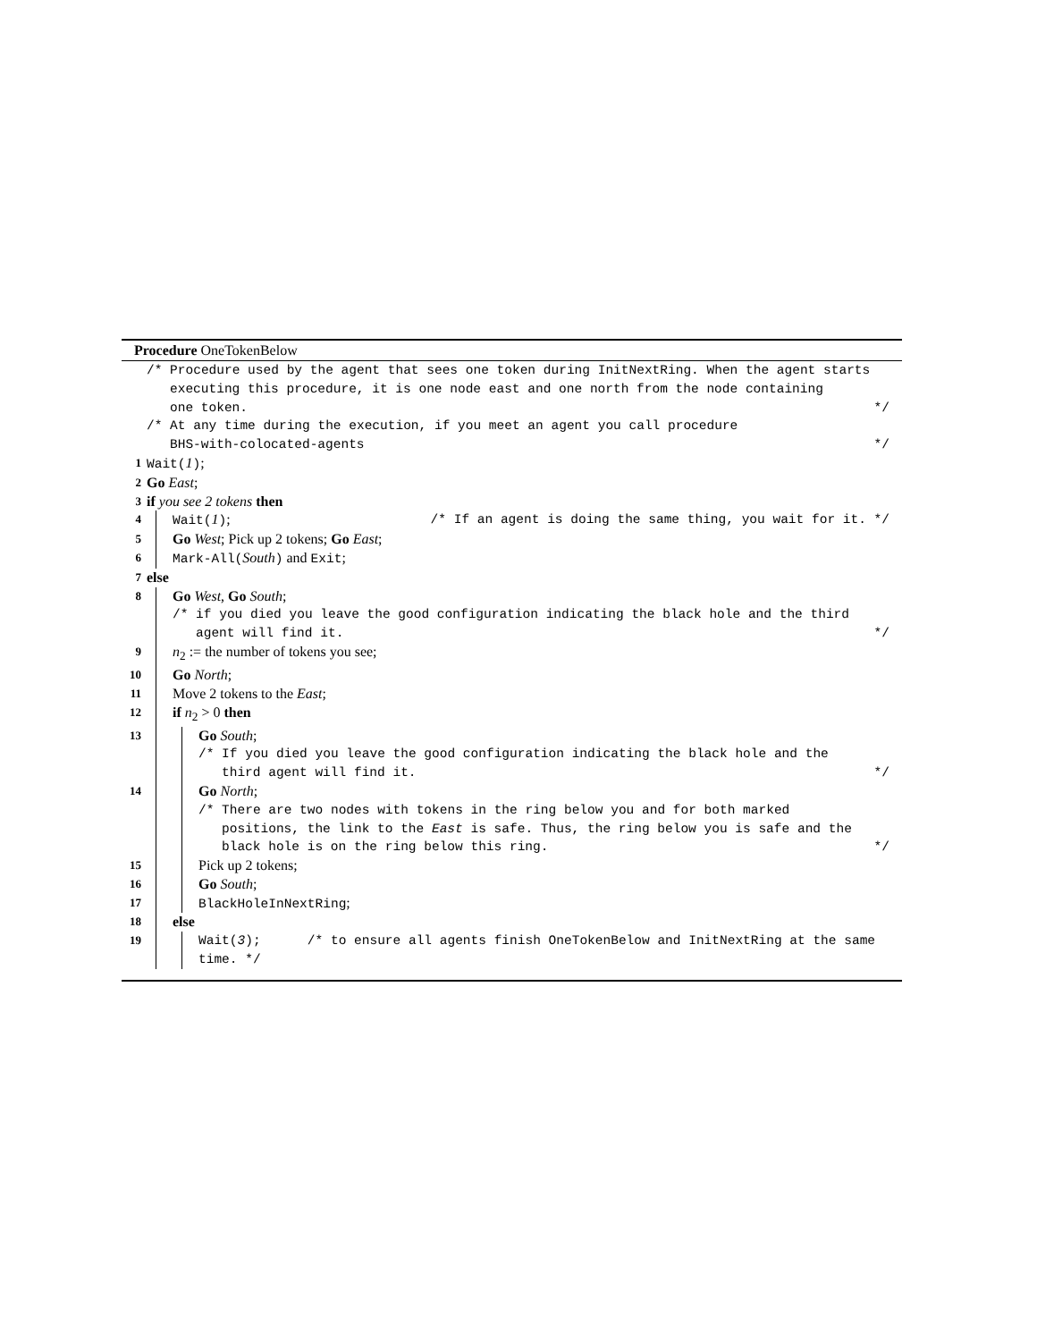Procedure OneTokenBelow
/* Procedure used by the agent that sees one token during InitNextRing. When the agent starts
executing this procedure, it is one node east and one north from the node containing
one token. */
/* At any time during the execution, if you meet an agent you call procedure
BHS-with-colocated-agents */
1 Wait(1);
2
Go East;
3
if you see 2 tokens then
4 Wait(1); /* If an agent is doing the same thing, you wait for it. */
5
Go West; Pick up 2 tokens; Go East;
6 Mark-All(South) and Exit;
7
else
8
Go West, Go South;
/* if you died you leave the good configuration indicating the black hole and the third
agent will find it. */
9
n<sub>2</sub> := the number of tokens you see;
10
Go North;
11
Move 2 tokens to the East;
12
if n<sub>2</sub> > 0 then
13
Go South;
/* If you died you leave the good configuration indicating the black hole and the
third agent will find it. */
14
Go North;
/* There are two nodes with tokens in the ring below you and for both marked
positions, the link to the East is safe. Thus, the ring below you is safe and the
black hole is on the ring below this ring. */
15
Pick up 2 tokens;
16
Go South;
17 BlackHoleInNextRing;
18
else
19 Wait(3); /* to ensure all agents finish OneTokenBelow and InitNextRing at the same time. */